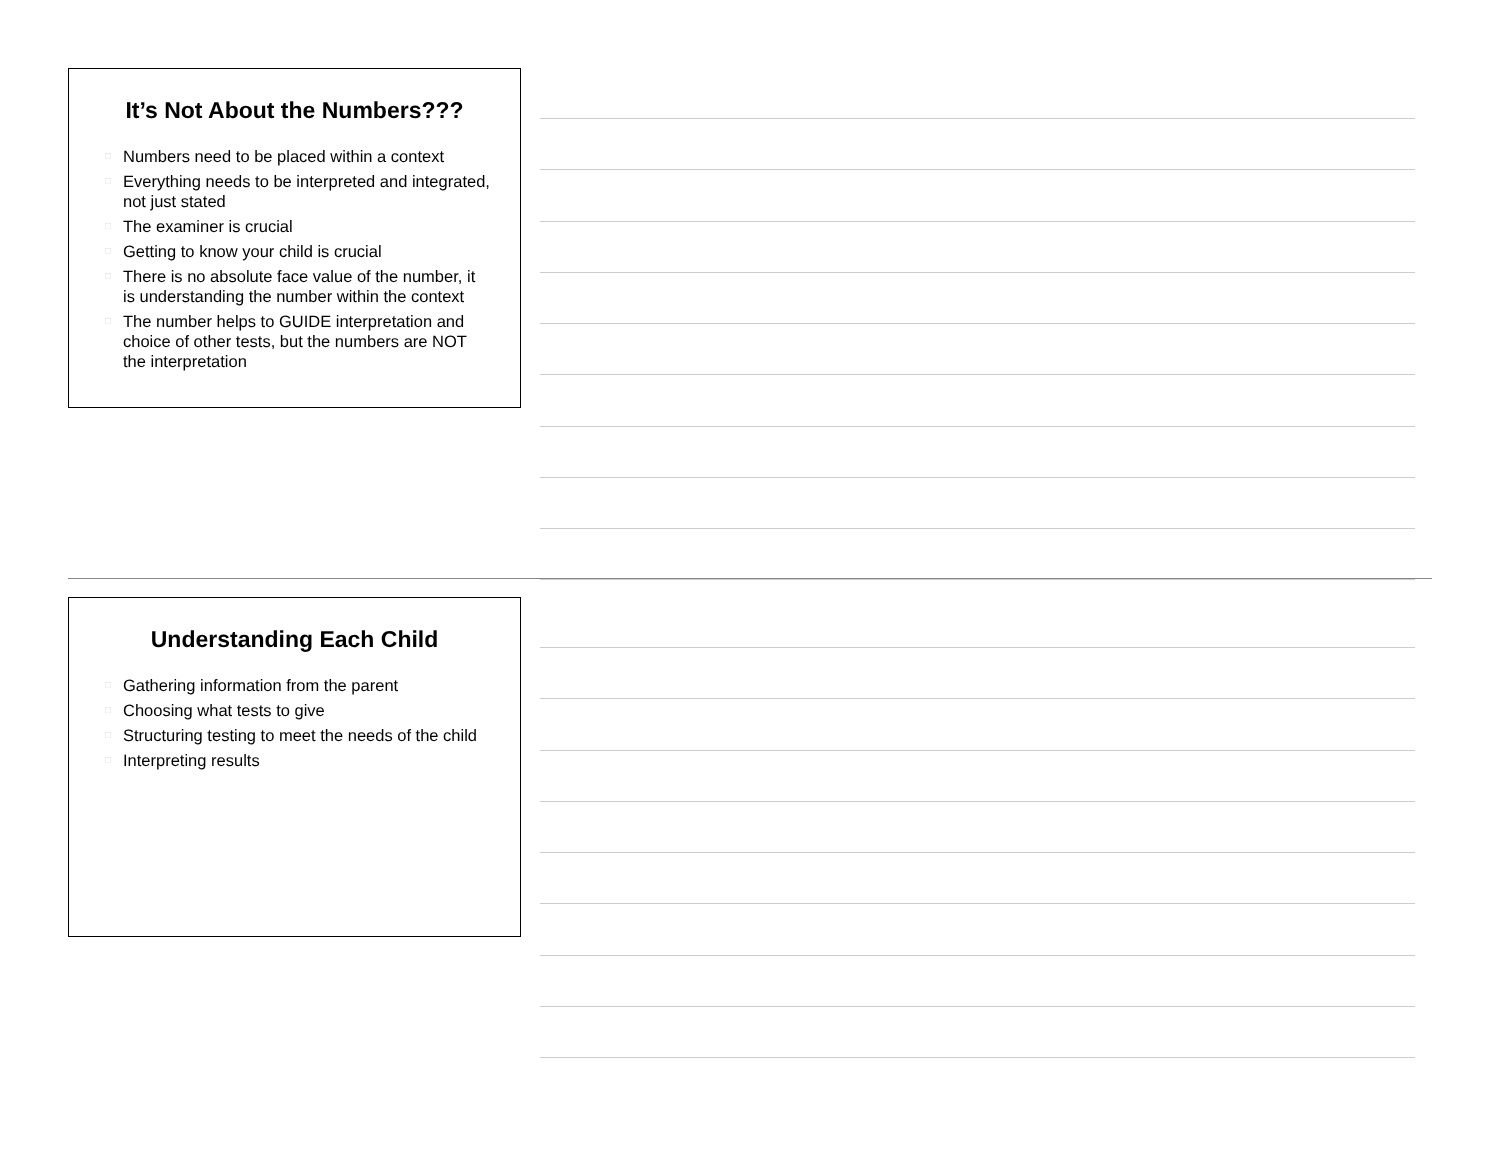It’s Not About the Numbers???
□ Numbers need to be placed within a context
□ Everything needs to be interpreted and integrated, not just stated
□ The examiner is crucial
□ Getting to know your child is crucial
□ There is no absolute face value of the number, it is understanding the number within the context
□ The number helps to GUIDE interpretation and choice of other tests, but the numbers are NOT the interpretation
Understanding Each Child
□ Gathering information from the parent
□ Choosing what tests to give
□ Structuring testing to meet the needs of the child
□ Interpreting results